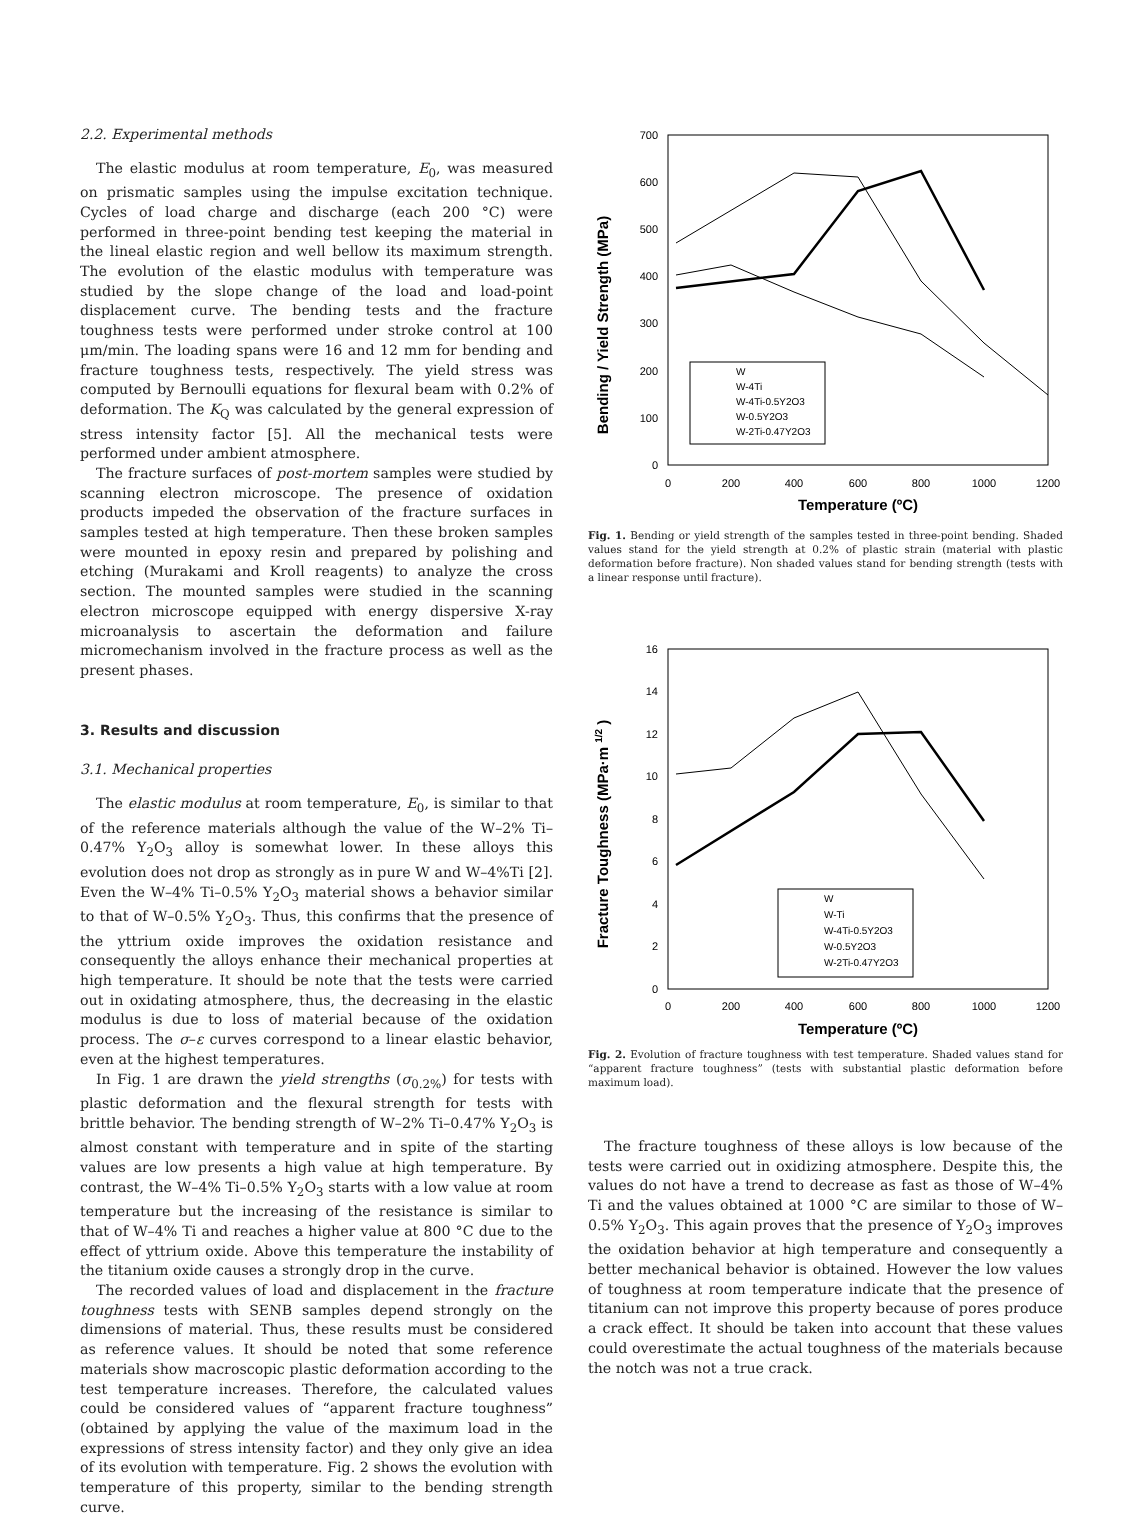2.2. Experimental methods
The elastic modulus at room temperature, E<sub>0</sub>, was measured on prismatic samples using the impulse excitation technique. Cycles of load charge and discharge (each 200 °C) were performed in three-point bending test keeping the material in the lineal elastic region and well bellow its maximum strength. The evolution of the elastic modulus with temperature was studied by the slope change of the load and load-point displacement curve. The bending tests and the fracture toughness tests were performed under stroke control at 100 μm/min. The loading spans were 16 and 12 mm for bending and fracture toughness tests, respectively. The yield stress was computed by Bernoulli equations for flexural beam with 0.2% of deformation. The K<sub>Q</sub> was calculated by the general expression of stress intensity factor [5]. All the mechanical tests were performed under ambient atmosphere.
The fracture surfaces of post-mortem samples were studied by scanning electron microscope. The presence of oxidation products impeded the observation of the fracture surfaces in samples tested at high temperature. Then these broken samples were mounted in epoxy resin and prepared by polishing and etching (Murakami and Kroll reagents) to analyze the cross section. The mounted samples were studied in the scanning electron microscope equipped with energy dispersive X-ray microanalysis to ascertain the deformation and failure micromechanism involved in the fracture process as well as the present phases.
3. Results and discussion
3.1. Mechanical properties
The elastic modulus at room temperature, E<sub>0</sub>, is similar to that of the reference materials although the value of the W–2% Ti–0.47% Y<sub>2</sub>O<sub>3</sub> alloy is somewhat lower. In these alloys this evolution does not drop as strongly as in pure W and W–4%Ti [2]. Even the W–4% Ti–0.5% Y<sub>2</sub>O<sub>3</sub> material shows a behavior similar to that of W–0.5% Y<sub>2</sub>O<sub>3</sub>. Thus, this confirms that the presence of the yttrium oxide improves the oxidation resistance and consequently the alloys enhance their mechanical properties at high temperature. It should be note that the tests were carried out in oxidating atmosphere, thus, the decreasing in the elastic modulus is due to loss of material because of the oxidation process. The σ–ε curves correspond to a linear elastic behavior, even at the highest temperatures.
In Fig. 1 are drawn the yield strengths (σ<sub>0.2%</sub>) for tests with plastic deformation and the flexural strength for tests with brittle behavior. The bending strength of W–2% Ti–0.47% Y<sub>2</sub>O<sub>3</sub> is almost constant with temperature and in spite of the starting values are low presents a high value at high temperature. By contrast, the W–4% Ti–0.5% Y<sub>2</sub>O<sub>3</sub> starts with a low value at room temperature but the increasing of the resistance is similar to that of W–4% Ti and reaches a higher value at 800 °C due to the effect of yttrium oxide. Above this temperature the instability of the titanium oxide causes a strongly drop in the curve.
The recorded values of load and displacement in the fracture toughness tests with SENB samples depend strongly on the dimensions of material. Thus, these results must be considered as reference values. It should be noted that some reference materials show macroscopic plastic deformation according to the test temperature increases. Therefore, the calculated values could be considered values of “apparent fracture toughness” (obtained by applying the value of the maximum load in the expressions of stress intensity factor) and they only give an idea of its evolution with temperature. Fig. 2 shows the evolution with temperature of this property, similar to the bending strength curve.
Bending / Yield Strength (MPa)
700
600
500
400
300
200
100
0
0
200
400
600
800
1000
1200
Temperature (ºC)
W
W-4Ti
W-4Ti-0.5Y2O3
W-0.5Y2O3
W-2Ti-0.47Y2O3
Fig. 1. Bending or yield strength of the samples tested in three-point bending. Shaded values stand for the yield strength at 0.2% of plastic strain (material with plastic deformation before fracture). Non shaded values stand for bending strength (tests with a linear response until fracture).
Fracture Toughness (MPa·m 1/2 )
16
14
12
10
8
6
4
2
0
0
200
400
600
800
1000
1200
Temperature (ºC)
W
W-Ti
W-4Ti-0.5Y2O3
W-0.5Y2O3
W-2Ti-0.47Y2O3
Fig. 2. Evolution of fracture toughness with test temperature. Shaded values stand for “apparent fracture toughness” (tests with substantial plastic deformation before maximum load).
The fracture toughness of these alloys is low because of the tests were carried out in oxidizing atmosphere. Despite this, the values do not have a trend to decrease as fast as those of W–4% Ti and the values obtained at 1000 °C are similar to those of W–0.5% Y<sub>2</sub>O<sub>3</sub>. This again proves that the presence of Y<sub>2</sub>O<sub>3</sub> improves the oxidation behavior at high temperature and consequently a better mechanical behavior is obtained. However the low values of toughness at room temperature indicate that the presence of titanium can not improve this property because of pores produce a crack effect. It should be taken into account that these values could overestimate the actual toughness of the materials because the notch was not a true crack.